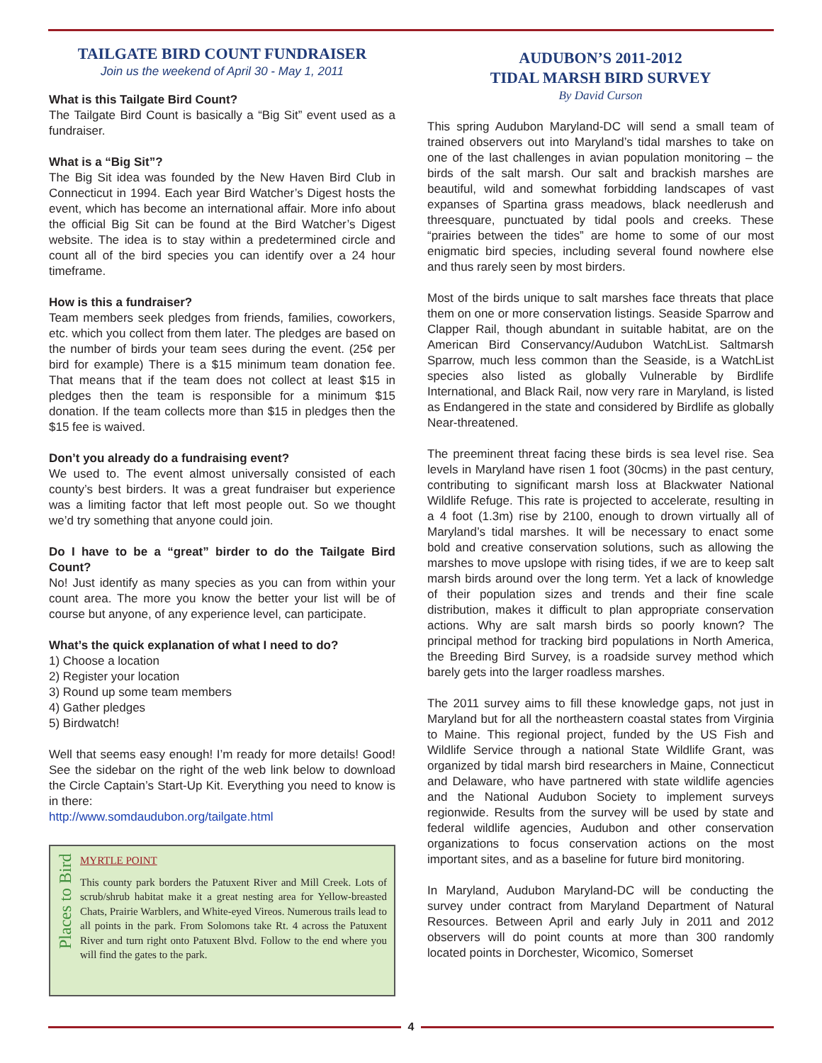TAILGATE BIRD COUNT FUNDRAISER
Join us the weekend of April 30 - May 1, 2011
What is this Tailgate Bird Count?
The Tailgate Bird Count is basically a “Big Sit” event used as a fundraiser.
What is a “Big Sit”?
The Big Sit idea was founded by the New Haven Bird Club in Connecticut in 1994. Each year Bird Watcher’s Digest hosts the event, which has become an international affair. More info about the official Big Sit can be found at the Bird Watcher’s Digest website. The idea is to stay within a predetermined circle and count all of the bird species you can identify over a 24 hour timeframe.
How is this a fundraiser?
Team members seek pledges from friends, families, coworkers, etc. which you collect from them later. The pledges are based on the number of birds your team sees during the event. (25¢ per bird for example) There is a $15 minimum team donation fee. That means that if the team does not collect at least $15 in pledges then the team is responsible for a minimum $15 donation. If the team collects more than $15 in pledges then the $15 fee is waived.
Don’t you already do a fundraising event?
We used to. The event almost universally consisted of each county’s best birders. It was a great fundraiser but experience was a limiting factor that left most people out. So we thought we’d try something that anyone could join.
Do I have to be a “great” birder to do the Tailgate Bird Count?
No! Just identify as many species as you can from within your count area. The more you know the better your list will be of course but anyone, of any experience level, can participate.
What’s the quick explanation of what I need to do?
1) Choose a location
2) Register your location
3) Round up some team members
4) Gather pledges
5) Birdwatch!
Well that seems easy enough! I’m ready for more details! Good! See the sidebar on the right of the web link below to download the Circle Captain’s Start-Up Kit. Everything you need to know is in there:
http://www.somdaudubon.org/tailgate.html
Places to Bird
MYRTLE POINT
This county park borders the Patuxent River and Mill Creek. Lots of scrub/shrub habitat make it a great nesting area for Yellow-breasted Chats, Prairie Warblers, and White-eyed Vireos. Numerous trails lead to all points in the park. From Solomons take Rt. 4 across the Patuxent River and turn right onto Patuxent Blvd. Follow to the end where you will find the gates to the park.
AUDUBON’S 2011-2012
TIDAL MARSH BIRD SURVEY
By David Curson
This spring Audubon Maryland-DC will send a small team of trained observers out into Maryland’s tidal marshes to take on one of the last challenges in avian population monitoring – the birds of the salt marsh. Our salt and brackish marshes are beautiful, wild and somewhat forbidding landscapes of vast expanses of Spartina grass meadows, black needlerush and threesquare, punctuated by tidal pools and creeks. These “prairies between the tides” are home to some of our most enigmatic bird species, including several found nowhere else and thus rarely seen by most birders.
Most of the birds unique to salt marshes face threats that place them on one or more conservation listings. Seaside Sparrow and Clapper Rail, though abundant in suitable habitat, are on the American Bird Conservancy/Audubon WatchList. Saltmarsh Sparrow, much less common than the Seaside, is a WatchList species also listed as globally Vulnerable by Birdlife International, and Black Rail, now very rare in Maryland, is listed as Endangered in the state and considered by Birdlife as globally Near-threatened.
The preeminent threat facing these birds is sea level rise. Sea levels in Maryland have risen 1 foot (30cms) in the past century, contributing to significant marsh loss at Blackwater National Wildlife Refuge. This rate is projected to accelerate, resulting in a 4 foot (1.3m) rise by 2100, enough to drown virtually all of Maryland’s tidal marshes. It will be necessary to enact some bold and creative conservation solutions, such as allowing the marshes to move upslope with rising tides, if we are to keep salt marsh birds around over the long term. Yet a lack of knowledge of their population sizes and trends and their fine scale distribution, makes it difficult to plan appropriate conservation actions. Why are salt marsh birds so poorly known? The principal method for tracking bird populations in North America, the Breeding Bird Survey, is a roadside survey method which barely gets into the larger roadless marshes.
The 2011 survey aims to fill these knowledge gaps, not just in Maryland but for all the northeastern coastal states from Virginia to Maine. This regional project, funded by the US Fish and Wildlife Service through a national State Wildlife Grant, was organized by tidal marsh bird researchers in Maine, Connecticut and Delaware, who have partnered with state wildlife agencies and the National Audubon Society to implement surveys regionwide. Results from the survey will be used by state and federal wildlife agencies, Audubon and other conservation organizations to focus conservation actions on the most important sites, and as a baseline for future bird monitoring.
In Maryland, Audubon Maryland-DC will be conducting the survey under contract from Maryland Department of Natural Resources. Between April and early July in 2011 and 2012 observers will do point counts at more than 300 randomly located points in Dorchester, Wicomico, Somerset
4